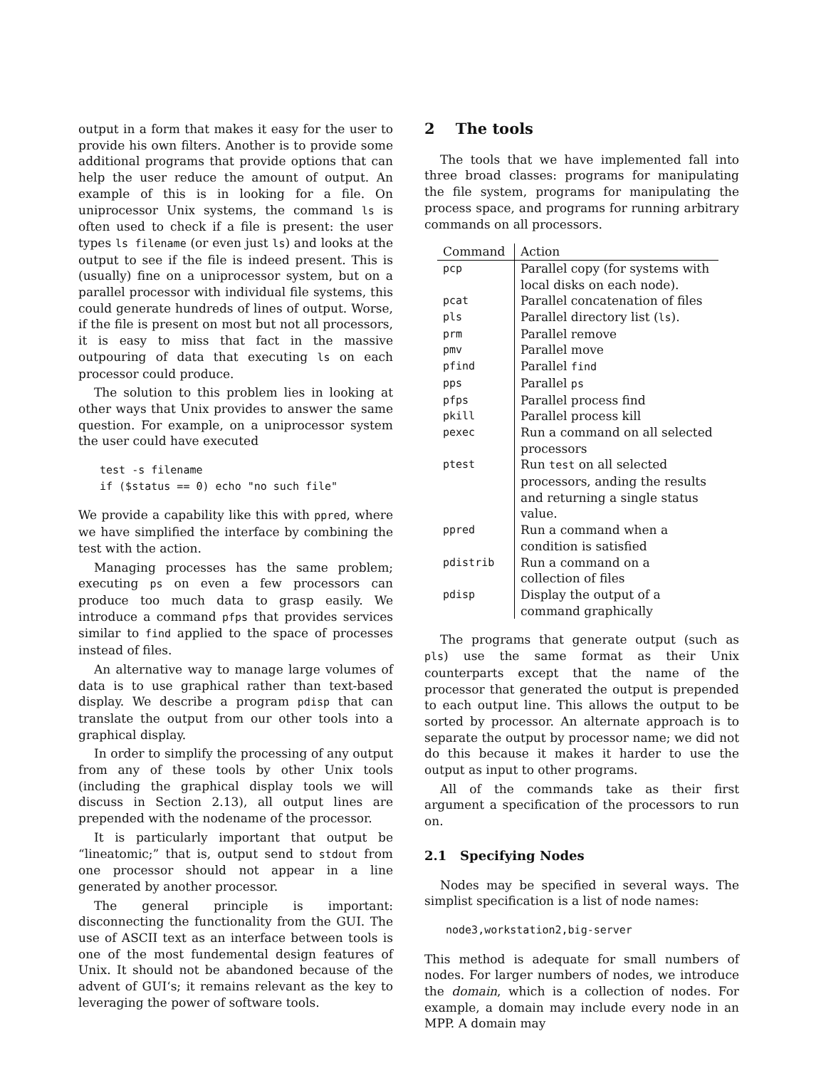output in a form that makes it easy for the user to provide his own filters. Another is to provide some additional programs that provide options that can help the user reduce the amount of output. An example of this is in looking for a file. On uniprocessor Unix systems, the command ls is often used to check if a file is present: the user types ls filename (or even just ls) and looks at the output to see if the file is indeed present. This is (usually) fine on a uniprocessor system, but on a parallel processor with individual file systems, this could generate hundreds of lines of output. Worse, if the file is present on most but not all processors, it is easy to miss that fact in the massive outpouring of data that executing ls on each processor could produce.
The solution to this problem lies in looking at other ways that Unix provides to answer the same question. For example, on a uniprocessor system the user could have executed
test -s filename
if ($status == 0) echo "no such file"
We provide a capability like this with ppred, where we have simplified the interface by combining the test with the action.
Managing processes has the same problem; executing ps on even a few processors can produce too much data to grasp easily. We introduce a command pfps that provides services similar to find applied to the space of processes instead of files.
An alternative way to manage large volumes of data is to use graphical rather than text-based display. We describe a program pdisp that can translate the output from our other tools into a graphical display.
In order to simplify the processing of any output from any of these tools by other Unix tools (including the graphical display tools we will discuss in Section 2.13), all output lines are prepended with the nodename of the processor.
It is particularly important that output be “lineatomic;” that is, output send to stdout from one processor should not appear in a line generated by another processor.
The general principle is important: disconnecting the functionality from the GUI. The use of ASCII text as an interface between tools is one of the most fundemental design features of Unix. It should not be abandoned because of the advent of GUI‘s; it remains relevant as the key to leveraging the power of software tools.
2 The tools
The tools that we have implemented fall into three broad classes: programs for manipulating the file system, programs for manipulating the process space, and programs for running arbitrary commands on all processors.
| Command | Action |
| --- | --- |
| pcp | Parallel copy (for systems with local disks on each node). |
| pcat | Parallel concatenation of files |
| pls | Parallel directory list ( ls ). |
| prm | Parallel remove |
| pmv | Parallel move |
| pfind | Parallel find |
| pps | Parallel ps |
| pfps | Parallel process find |
| pkill | Parallel process kill |
| pexec | Run a command on all selected processors |
| ptest | Run test on all selected processors, anding the results and returning a single status value. |
| ppred | Run a command when a condition is satisfied |
| pdistrib | Run a command on a collection of files |
| pdisp | Display the output of a command graphically |
The programs that generate output (such as pls) use the same format as their Unix counterparts except that the name of the processor that generated the output is prepended to each output line. This allows the output to be sorted by processor. An alternate approach is to separate the output by processor name; we did not do this because it makes it harder to use the output as input to other programs.
All of the commands take as their first argument a specification of the processors to run on.
2.1 Specifying Nodes
Nodes may be specified in several ways. The simplist specification is a list of node names:
node3,workstation2,big-server
This method is adequate for small numbers of nodes. For larger numbers of nodes, we introduce the domain, which is a collection of nodes. For example, a domain may include every node in an MPP. A domain may